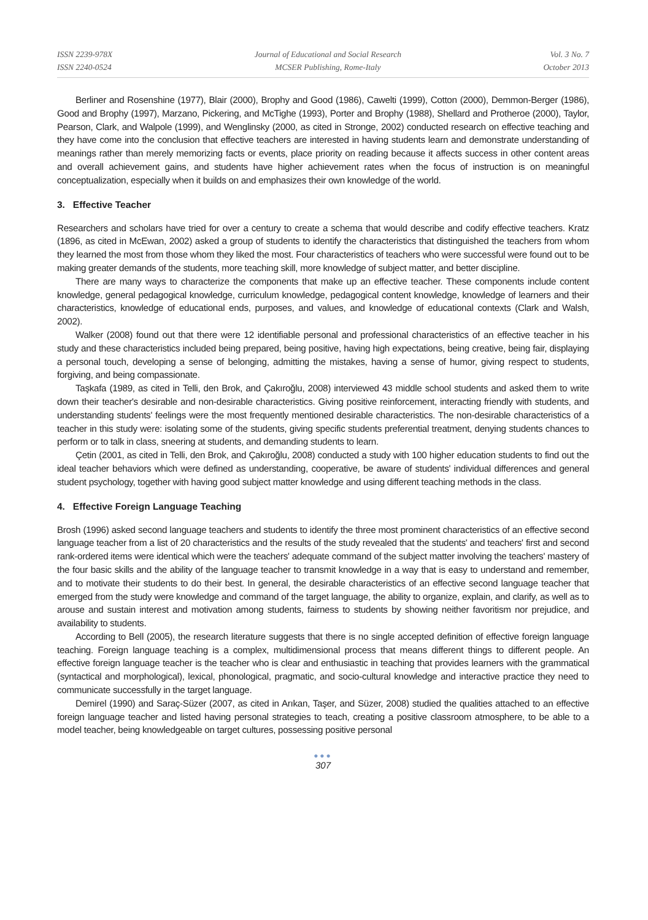ISSN 2239-978X
ISSN 2240-0524
Journal of Educational and Social Research
MCSER Publishing, Rome-Italy
Vol. 3 No. 7
October 2013
Berliner and Rosenshine (1977), Blair (2000), Brophy and Good (1986), Cawelti (1999), Cotton (2000), Demmon-Berger (1986), Good and Brophy (1997), Marzano, Pickering, and McTighe (1993), Porter and Brophy (1988), Shellard and Protheroe (2000), Taylor, Pearson, Clark, and Walpole (1999), and Wenglinsky (2000, as cited in Stronge, 2002) conducted research on effective teaching and they have come into the conclusion that effective teachers are interested in having students learn and demonstrate understanding of meanings rather than merely memorizing facts or events, place priority on reading because it affects success in other content areas and overall achievement gains, and students have higher achievement rates when the focus of instruction is on meaningful conceptualization, especially when it builds on and emphasizes their own knowledge of the world.
3. Effective Teacher
Researchers and scholars have tried for over a century to create a schema that would describe and codify effective teachers. Kratz (1896, as cited in McEwan, 2002) asked a group of students to identify the characteristics that distinguished the teachers from whom they learned the most from those whom they liked the most. Four characteristics of teachers who were successful were found out to be making greater demands of the students, more teaching skill, more knowledge of subject matter, and better discipline.
There are many ways to characterize the components that make up an effective teacher. These components include content knowledge, general pedagogical knowledge, curriculum knowledge, pedagogical content knowledge, knowledge of learners and their characteristics, knowledge of educational ends, purposes, and values, and knowledge of educational contexts (Clark and Walsh, 2002).
Walker (2008) found out that there were 12 identifiable personal and professional characteristics of an effective teacher in his study and these characteristics included being prepared, being positive, having high expectations, being creative, being fair, displaying a personal touch, developing a sense of belonging, admitting the mistakes, having a sense of humor, giving respect to students, forgiving, and being compassionate.
Taşkafa (1989, as cited in Telli, den Brok, and Çakıroğlu, 2008) interviewed 43 middle school students and asked them to write down their teacher's desirable and non-desirable characteristics. Giving positive reinforcement, interacting friendly with students, and understanding students' feelings were the most frequently mentioned desirable characteristics. The non-desirable characteristics of a teacher in this study were: isolating some of the students, giving specific students preferential treatment, denying students chances to perform or to talk in class, sneering at students, and demanding students to learn.
Çetin (2001, as cited in Telli, den Brok, and Çakıroğlu, 2008) conducted a study with 100 higher education students to find out the ideal teacher behaviors which were defined as understanding, cooperative, be aware of students' individual differences and general student psychology, together with having good subject matter knowledge and using different teaching methods in the class.
4. Effective Foreign Language Teaching
Brosh (1996) asked second language teachers and students to identify the three most prominent characteristics of an effective second language teacher from a list of 20 characteristics and the results of the study revealed that the students' and teachers' first and second rank-ordered items were identical which were the teachers' adequate command of the subject matter involving the teachers' mastery of the four basic skills and the ability of the language teacher to transmit knowledge in a way that is easy to understand and remember, and to motivate their students to do their best. In general, the desirable characteristics of an effective second language teacher that emerged from the study were knowledge and command of the target language, the ability to organize, explain, and clarify, as well as to arouse and sustain interest and motivation among students, fairness to students by showing neither favoritism nor prejudice, and availability to students.
According to Bell (2005), the research literature suggests that there is no single accepted definition of effective foreign language teaching. Foreign language teaching is a complex, multidimensional process that means different things to different people. An effective foreign language teacher is the teacher who is clear and enthusiastic in teaching that provides learners with the grammatical (syntactical and morphological), lexical, phonological, pragmatic, and socio-cultural knowledge and interactive practice they need to communicate successfully in the target language.
Demirel (1990) and Saraç-Süzer (2007, as cited in Arıkan, Taşer, and Süzer, 2008) studied the qualities attached to an effective foreign language teacher and listed having personal strategies to teach, creating a positive classroom atmosphere, to be able to a model teacher, being knowledgeable on target cultures, possessing positive personal
●●●
307